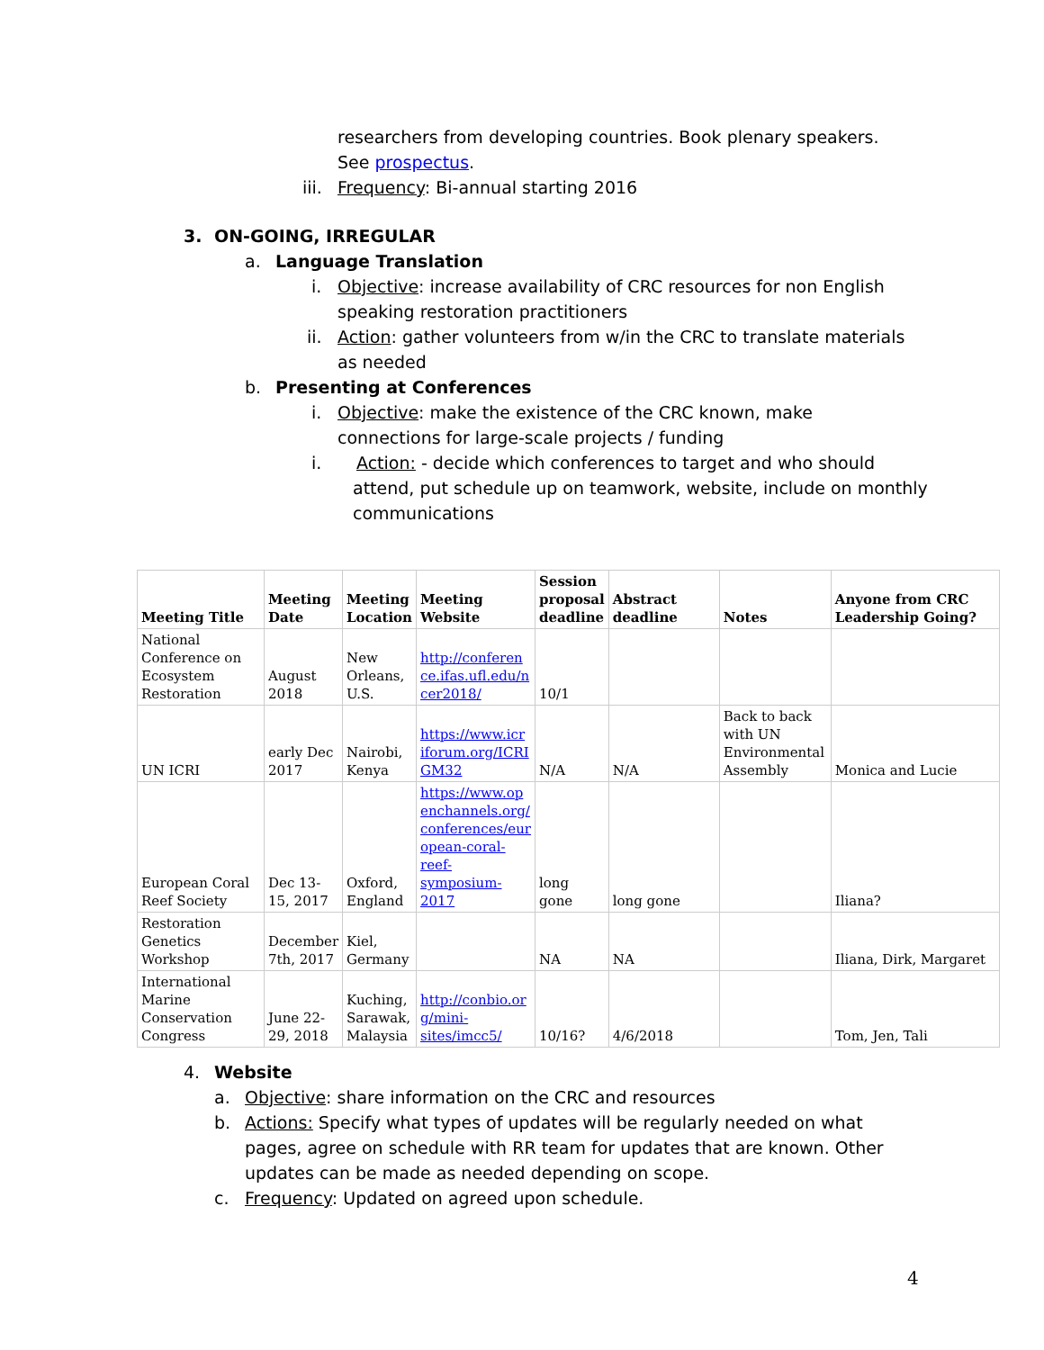researchers from developing countries. Book plenary speakers. See prospectus.
iii. Frequency: Bi-annual starting 2016
3. ON-GOING, IRREGULAR
a. Language Translation
i. Objective: increase availability of CRC resources for non English speaking restoration practitioners
ii. Action: gather volunteers from w/in the CRC to translate materials as needed
b. Presenting at Conferences
i. Objective: make the existence of the CRC known, make connections for large-scale projects / funding
i. Action: - decide which conferences to target and who should attend, put schedule up on teamwork, website, include on monthly communications
| Meeting Title | Meeting Date | Meeting Location | Meeting Website | Session proposal deadline | Abstract deadline | Notes | Anyone from CRC Leadership Going? |
| --- | --- | --- | --- | --- | --- | --- | --- |
| National Conference on Ecosystem Restoration | August 2018 | New Orleans, U.S. | http://conferen ce.ifas.ufl.edu/n cer2018/ | 10/1 | | | |
| UN ICRI | early Dec 2017 | Nairobi, Kenya | https://www.icr iforum.org/ICRI GM32 | N/A | N/A | Back to back with UN Environmental Assembly | Monica and Lucie |
| European Coral Reef Society | Dec 13-15, 2017 | Oxford, England | https://www.op enchannels.org/ conferences/eur opean-coral-reef-symposium-2017 | long gone | long gone | | Iliana? |
| Restoration Genetics Workshop | December 7th, 2017 | Kiel, Germany | | NA | NA | | Iliana, Dirk, Margaret |
| International Marine Conservation Congress | June 22-29, 2018 | Kuching, Sarawak, Malaysia | http://conbio.or g/mini-sites/imcc5/ | 10/16? | 4/6/2018 | | Tom, Jen, Tali |
4. Website
a. Objective: share information on the CRC and resources
b. Actions: Specify what types of updates will be regularly needed on what pages, agree on schedule with RR team for updates that are known. Other updates can be made as needed depending on scope.
c. Frequency: Updated on agreed upon schedule.
4